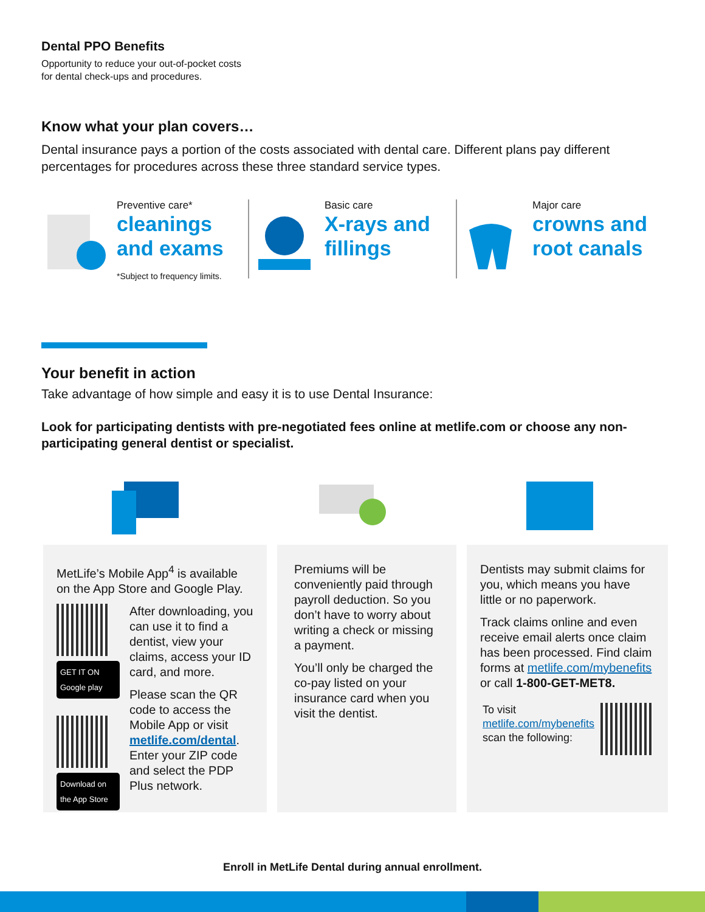Dental PPO Benefits
Opportunity to reduce your out-of-pocket costs
for dental check-ups and procedures.
Know what your plan covers…
Dental insurance pays a portion of the costs associated with dental care. Different plans pay different percentages for procedures across these three standard service types.
Preventive care*
cleanings
and exams
*Subject to frequency limits.
Basic care
X-rays and
fillings
Major care
crowns and
root canals
Your benefit in action
Take advantage of how simple and easy it is to use Dental Insurance:
Look for participating dentists with pre-negotiated fees online at metlife.com or choose any non-participating general dentist or specialist.
MetLife’s Mobile App<sup>4</sup> is available on the App Store and Google Play.
GET IT ON Google play
Download on the App Store
After downloading, you can use it to find a dentist, view your claims, access your ID card, and more.
Please scan the QR code to access the Mobile App or visit metlife.com/dental. Enter your ZIP code and select the PDP Plus network.
Premiums will be conveniently paid through payroll deduction. So you don’t have to worry about writing a check or missing a payment.
You’ll only be charged the co-pay listed on your insurance card when you visit the dentist.
Dentists may submit claims for you, which means you have little or no paperwork.
Track claims online and even receive email alerts once claim has been processed. Find claim forms at metlife.com/mybenefits or call 1-800-GET-MET8.
To visit
metlife.com/mybenefits
scan the following:
Enroll in MetLife Dental during annual enrollment.